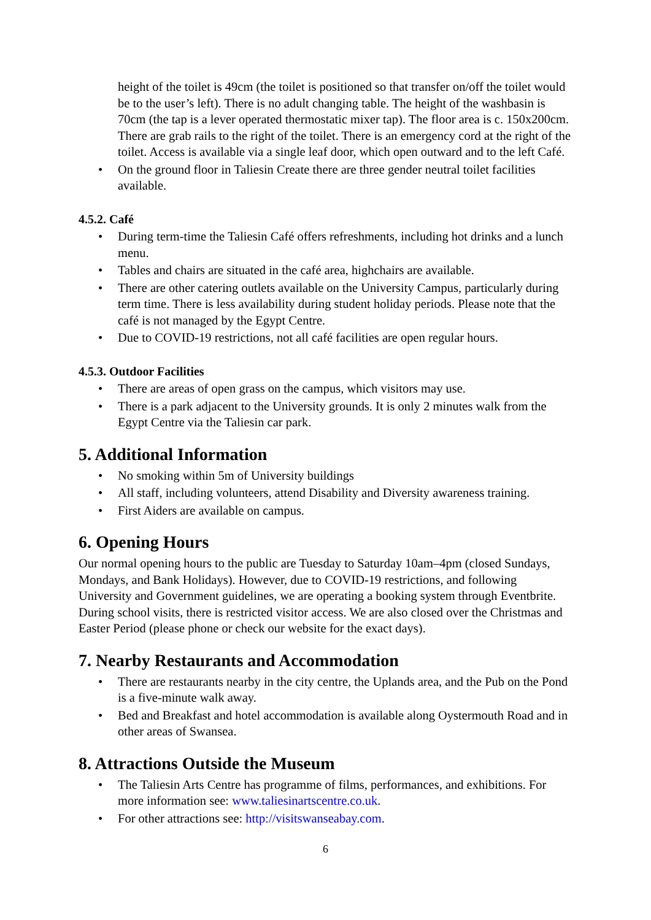height of the toilet is 49cm (the toilet is positioned so that transfer on/off the toilet would be to the user’s left). There is no adult changing table. The height of the washbasin is 70cm (the tap is a lever operated thermostatic mixer tap). The floor area is c. 150x200cm. There are grab rails to the right of the toilet. There is an emergency cord at the right of the toilet. Access is available via a single leaf door, which open outward and to the left Café.
• On the ground floor in Taliesin Create there are three gender neutral toilet facilities available.
4.5.2. Café
• During term-time the Taliesin Café offers refreshments, including hot drinks and a lunch menu.
• Tables and chairs are situated in the café area, highchairs are available.
• There are other catering outlets available on the University Campus, particularly during term time. There is less availability during student holiday periods. Please note that the café is not managed by the Egypt Centre.
• Due to COVID-19 restrictions, not all café facilities are open regular hours.
4.5.3. Outdoor Facilities
• There are areas of open grass on the campus, which visitors may use.
• There is a park adjacent to the University grounds. It is only 2 minutes walk from the Egypt Centre via the Taliesin car park.
5. Additional Information
• No smoking within 5m of University buildings
• All staff, including volunteers, attend Disability and Diversity awareness training.
• First Aiders are available on campus.
6. Opening Hours
Our normal opening hours to the public are Tuesday to Saturday 10am–4pm (closed Sundays, Mondays, and Bank Holidays). However, due to COVID-19 restrictions, and following University and Government guidelines, we are operating a booking system through Eventbrite. During school visits, there is restricted visitor access. We are also closed over the Christmas and Easter Period (please phone or check our website for the exact days).
7. Nearby Restaurants and Accommodation
• There are restaurants nearby in the city centre, the Uplands area, and the Pub on the Pond is a five-minute walk away.
• Bed and Breakfast and hotel accommodation is available along Oystermouth Road and in other areas of Swansea.
8. Attractions Outside the Museum
• The Taliesin Arts Centre has programme of films, performances, and exhibitions. For more information see: www.taliesinartscentre.co.uk.
• For other attractions see: http://visitswanseabay.com.
6